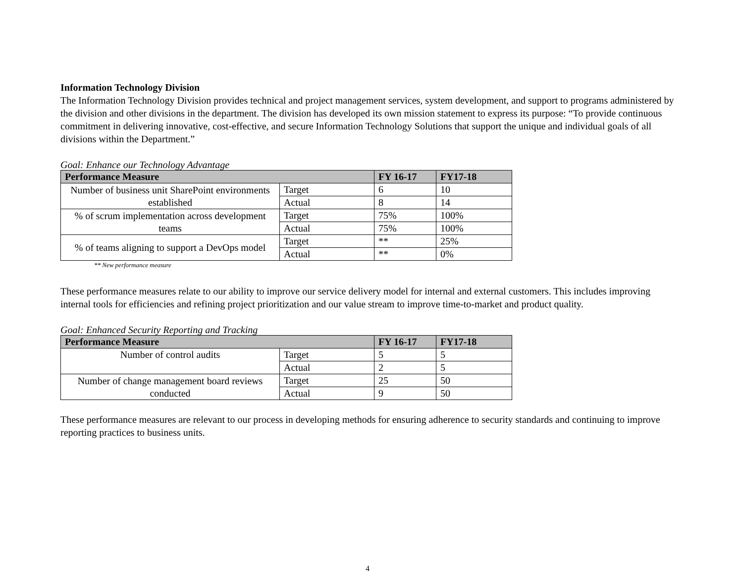Information Technology Division
The Information Technology Division provides technical and project management services, system development, and support to programs administered by the division and other divisions in the department. The division has developed its own mission statement to express its purpose: “To provide continuous commitment in delivering innovative, cost-effective, and secure Information Technology Solutions that support the unique and individual goals of all divisions within the Department.”
Goal: Enhance our Technology Advantage
| Performance Measure | | FY 16-17 | FY17-18 |
| --- | --- | --- | --- |
| Number of business unit SharePoint environments established | Target | 6 | 10 |
| | Actual | 8 | 14 |
| % of scrum implementation across development teams | Target | 75% | 100% |
| | Actual | 75% | 100% |
| % of teams aligning to support a DevOps model | Target | ** | 25% |
| | Actual | ** | 0% |
** New performance measure
These performance measures relate to our ability to improve our service delivery model for internal and external customers. This includes improving internal tools for efficiencies and refining project prioritization and our value stream to improve time-to-market and product quality.
Goal: Enhanced Security Reporting and Tracking
| Performance Measure | | FY 16-17 | FY17-18 |
| --- | --- | --- | --- |
| Number of control audits | Target | 5 | 5 |
| | Actual | 2 | 5 |
| Number of change management board reviews conducted | Target | 25 | 50 |
| | Actual | 9 | 50 |
These performance measures are relevant to our process in developing methods for ensuring adherence to security standards and continuing to improve reporting practices to business units.
4